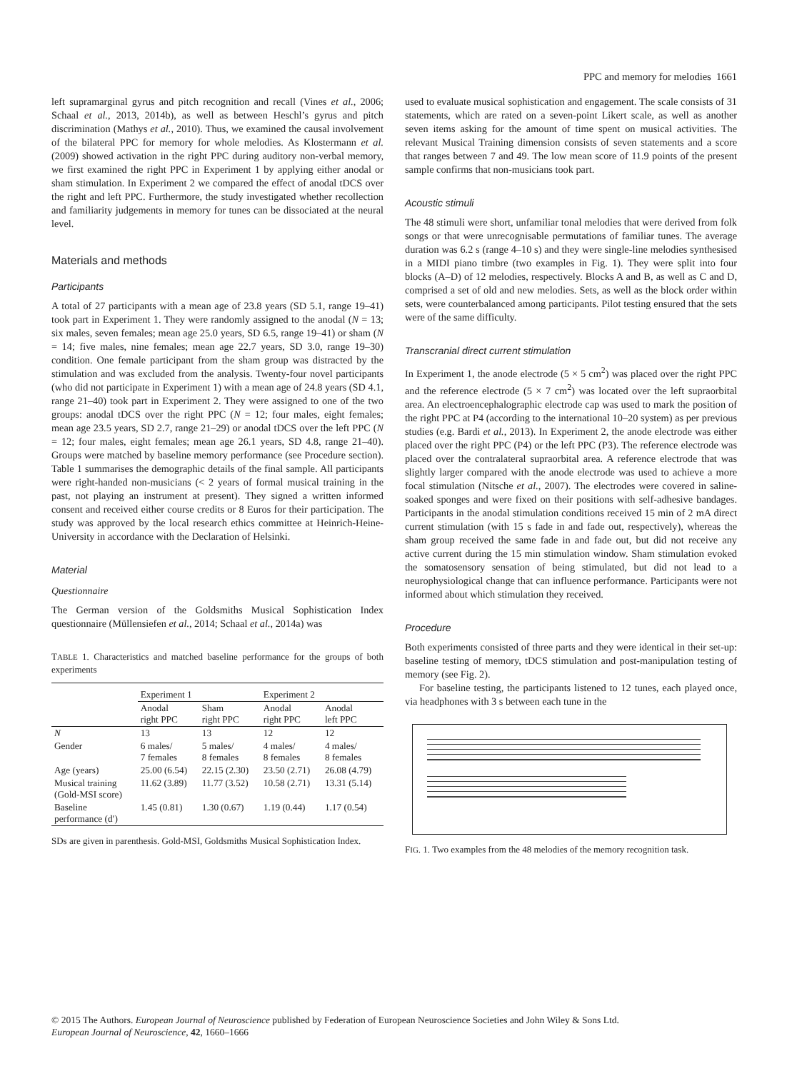PPC and memory for melodies 1661
left supramarginal gyrus and pitch recognition and recall (Vines et al., 2006; Schaal et al., 2013, 2014b), as well as between Heschl’s gyrus and pitch discrimination (Mathys et al., 2010). Thus, we examined the causal involvement of the bilateral PPC for memory for whole melodies. As Klostermann et al. (2009) showed activation in the right PPC during auditory non-verbal memory, we first examined the right PPC in Experiment 1 by applying either anodal or sham stimulation. In Experiment 2 we compared the effect of anodal tDCS over the right and left PPC. Furthermore, the study investigated whether recollection and familiarity judgements in memory for tunes can be dissociated at the neural level.
Materials and methods
Participants
A total of 27 participants with a mean age of 23.8 years (SD 5.1, range 19–41) took part in Experiment 1. They were randomly assigned to the anodal (N = 13; six males, seven females; mean age 25.0 years, SD 6.5, range 19–41) or sham (N = 14; five males, nine females; mean age 22.7 years, SD 3.0, range 19–30) condition. One female participant from the sham group was distracted by the stimulation and was excluded from the analysis. Twenty-four novel participants (who did not participate in Experiment 1) with a mean age of 24.8 years (SD 4.1, range 21–40) took part in Experiment 2. They were assigned to one of the two groups: anodal tDCS over the right PPC (N = 12; four males, eight females; mean age 23.5 years, SD 2.7, range 21–29) or anodal tDCS over the left PPC (N = 12; four males, eight females; mean age 26.1 years, SD 4.8, range 21–40). Groups were matched by baseline memory performance (see Procedure section). Table 1 summarises the demographic details of the final sample. All participants were right-handed non-musicians (< 2 years of formal musical training in the past, not playing an instrument at present). They signed a written informed consent and received either course credits or 8 Euros for their participation. The study was approved by the local research ethics committee at Heinrich-Heine-University in accordance with the Declaration of Helsinki.
Material
Questionnaire
The German version of the Goldsmiths Musical Sophistication Index questionnaire (Müllensiefen et al., 2014; Schaal et al., 2014a) was
TABLE 1. Characteristics and matched baseline performance for the groups of both experiments
| | Experiment 1 | | Experiment 2 | |
| --- | --- | --- | --- | --- |
| | Anodal right PPC | Sham right PPC | Anodal right PPC | Anodal left PPC |
| N | 13 | 13 | 12 | 12 |
| Gender | 6 males/ 7 females | 5 males/ 8 females | 4 males/ 8 females | 4 males/ 8 females |
| Age (years) | 25.00 (6.54) | 22.15 (2.30) | 23.50 (2.71) | 26.08 (4.79) |
| Musical training (Gold-MSI score) | 11.62 (3.89) | 11.77 (3.52) | 10.58 (2.71) | 13.31 (5.14) |
| Baseline performance (d′) | 1.45 (0.81) | 1.30 (0.67) | 1.19 (0.44) | 1.17 (0.54) |
SDs are given in parenthesis. Gold-MSI, Goldsmiths Musical Sophistication Index.
used to evaluate musical sophistication and engagement. The scale consists of 31 statements, which are rated on a seven-point Likert scale, as well as another seven items asking for the amount of time spent on musical activities. The relevant Musical Training dimension consists of seven statements and a score that ranges between 7 and 49. The low mean score of 11.9 points of the present sample confirms that non-musicians took part.
Acoustic stimuli
The 48 stimuli were short, unfamiliar tonal melodies that were derived from folk songs or that were unrecognisable permutations of familiar tunes. The average duration was 6.2 s (range 4–10 s) and they were single-line melodies synthesised in a MIDI piano timbre (two examples in Fig. 1). They were split into four blocks (A–D) of 12 melodies, respectively. Blocks A and B, as well as C and D, comprised a set of old and new melodies. Sets, as well as the block order within sets, were counterbalanced among participants. Pilot testing ensured that the sets were of the same difficulty.
Transcranial direct current stimulation
In Experiment 1, the anode electrode (5 × 5 cm<sup>2</sup>) was placed over the right PPC and the reference electrode (5 × 7 cm<sup>2</sup>) was located over the left supraorbital area. An electroencephalographic electrode cap was used to mark the position of the right PPC at P4 (according to the international 10–20 system) as per previous studies (e.g. Bardi et al., 2013). In Experiment 2, the anode electrode was either placed over the right PPC (P4) or the left PPC (P3). The reference electrode was placed over the contralateral supraorbital area. A reference electrode that was slightly larger compared with the anode electrode was used to achieve a more focal stimulation (Nitsche et al., 2007). The electrodes were covered in saline-soaked sponges and were fixed on their positions with self-adhesive bandages. Participants in the anodal stimulation conditions received 15 min of 2 mA direct current stimulation (with 15 s fade in and fade out, respectively), whereas the sham group received the same fade in and fade out, but did not receive any active current during the 15 min stimulation window. Sham stimulation evoked the somatosensory sensation of being stimulated, but did not lead to a neurophysiological change that can influence performance. Participants were not informed about which stimulation they received.
Procedure
Both experiments consisted of three parts and they were identical in their set-up: baseline testing of memory, tDCS stimulation and post-manipulation testing of memory (see Fig. 2).
For baseline testing, the participants listened to 12 tunes, each played once, via headphones with 3 s between each tune in the
FIG. 1. Two examples from the 48 melodies of the memory recognition task.
© 2015 The Authors. European Journal of Neuroscience published by Federation of European Neuroscience Societies and John Wiley & Sons Ltd.
European Journal of Neuroscience, 42, 1660–1666